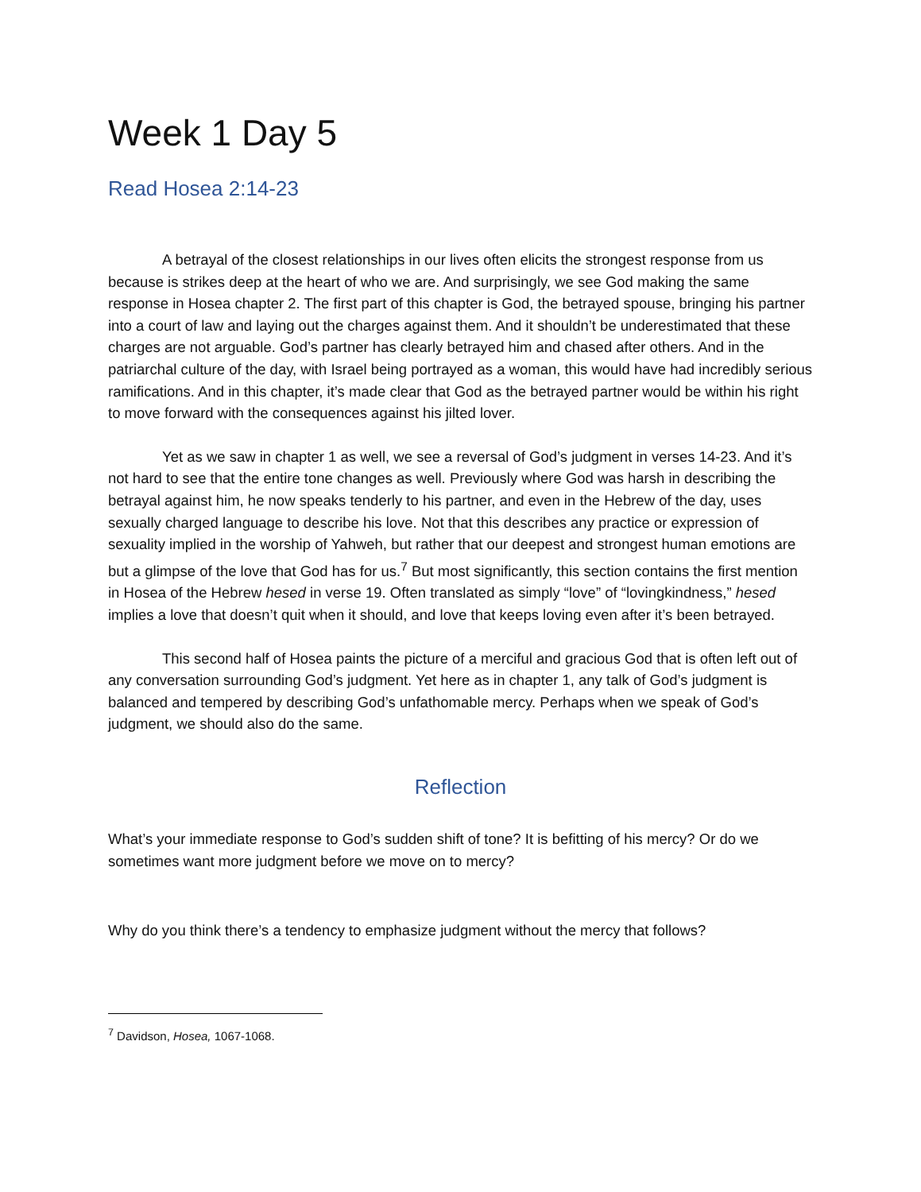Week 1 Day 5
Read Hosea 2:14-23
A betrayal of the closest relationships in our lives often elicits the strongest response from us because is strikes deep at the heart of who we are. And surprisingly, we see God making the same response in Hosea chapter 2. The first part of this chapter is God, the betrayed spouse, bringing his partner into a court of law and laying out the charges against them. And it shouldn’t be underestimated that these charges are not arguable. God’s partner has clearly betrayed him and chased after others. And in the patriarchal culture of the day, with Israel being portrayed as a woman, this would have had incredibly serious ramifications. And in this chapter, it’s made clear that God as the betrayed partner would be within his right to move forward with the consequences against his jilted lover.
Yet as we saw in chapter 1 as well, we see a reversal of God’s judgment in verses 14-23. And it’s not hard to see that the entire tone changes as well. Previously where God was harsh in describing the betrayal against him, he now speaks tenderly to his partner, and even in the Hebrew of the day, uses sexually charged language to describe his love. Not that this describes any practice or expression of sexuality implied in the worship of Yahweh, but rather that our deepest and strongest human emotions are but a glimpse of the love that God has for us.<sup>7</sup> But most significantly, this section contains the first mention in Hosea of the Hebrew hesed in verse 19. Often translated as simply “love” of “lovingkindness,” hesed implies a love that doesn’t quit when it should, and love that keeps loving even after it’s been betrayed.
This second half of Hosea paints the picture of a merciful and gracious God that is often left out of any conversation surrounding God’s judgment. Yet here as in chapter 1, any talk of God’s judgment is balanced and tempered by describing God’s unfathomable mercy. Perhaps when we speak of God’s judgment, we should also do the same.
Reflection
What’s your immediate response to God’s sudden shift of tone? It is befitting of his mercy? Or do we sometimes want more judgment before we move on to mercy?
Why do you think there’s a tendency to emphasize judgment without the mercy that follows?
<sup>7</sup> Davidson, Hosea, 1067-1068.